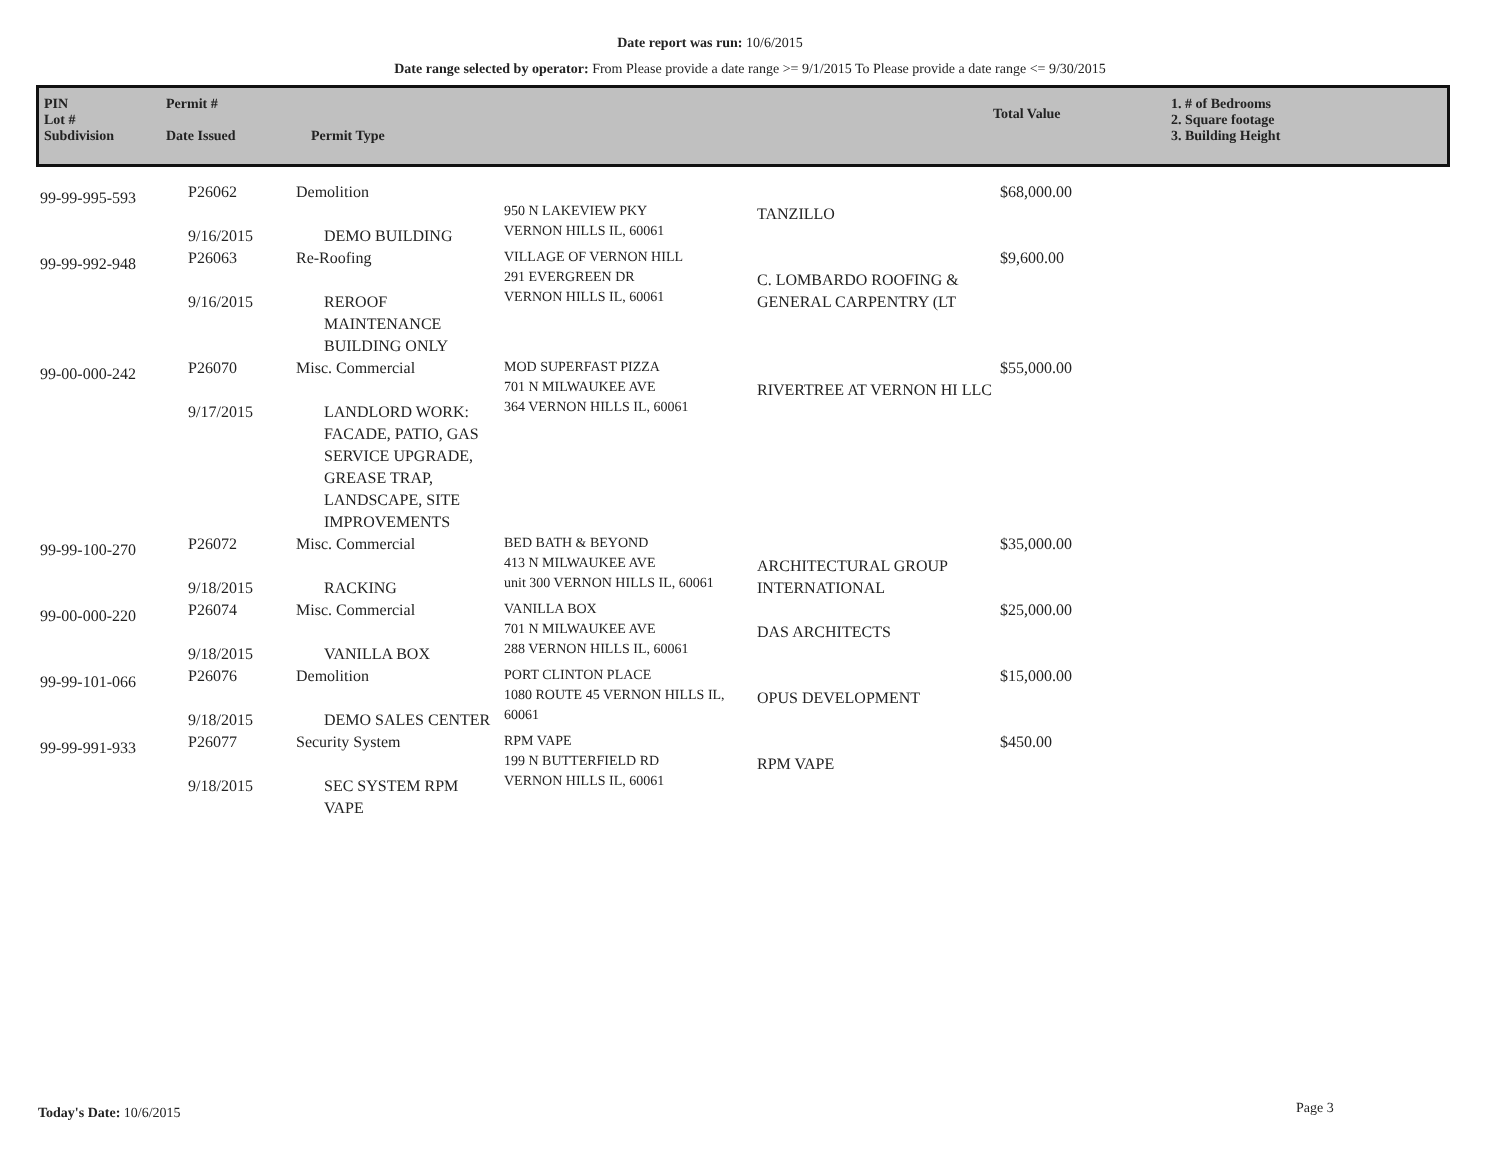Date report was run: 10/6/2015
Date range selected by operator: From Please provide a date range >= 9/1/2015 To Please provide a date range <= 9/30/2015
PIN
Lot #
Subdivision
Permit #
Date Issued
Permit Type
Total Value
1. # of Bedrooms
2. Square footage
3. Building Height
| 99-99-995-593 | P26062 9/16/2015 | Demolition DEMO BUILDING | 950 N LAKEVIEW PKY VERNON HILLS IL, 60061 | TANZILLO | $68,000.00 |
| 99-99-992-948 | P26063 9/16/2015 | Re-Roofing REROOF MAINTENANCE BUILDING ONLY | VILLAGE OF VERNON HILL 291 EVERGREEN DR VERNON HILLS IL, 60061 | C. LOMBARDO ROOFING & GENERAL CARPENTRY (LT | $9,600.00 |
| 99-00-000-242 | P26070 9/17/2015 | Misc. Commercial LANDLORD WORK: FACADE, PATIO, GAS SERVICE UPGRADE, GREASE TRAP, LANDSCAPE, SITE IMPROVEMENTS | MOD SUPERFAST PIZZA 701 N MILWAUKEE AVE 364 VERNON HILLS IL, 60061 | RIVERTREE AT VERNON HI LLC | $55,000.00 |
| 99-99-100-270 | P26072 9/18/2015 | Misc. Commercial RACKING | BED BATH & BEYOND 413 N MILWAUKEE AVE unit 300 VERNON HILLS IL, 60061 | ARCHITECTURAL GROUP INTERNATIONAL | $35,000.00 |
| 99-00-000-220 | P26074 9/18/2015 | Misc. Commercial VANILLA BOX | VANILLA BOX 701 N MILWAUKEE AVE 288 VERNON HILLS IL, 60061 | DAS ARCHITECTS | $25,000.00 |
| 99-99-101-066 | P26076 9/18/2015 | Demolition DEMO SALES CENTER | PORT CLINTON PLACE 1080 ROUTE 45 VERNON HILLS IL, 60061 | OPUS DEVELOPMENT | $15,000.00 |
| 99-99-991-933 | P26077 9/18/2015 | Security System SEC SYSTEM RPM VAPE | RPM VAPE 199 N BUTTERFIELD RD VERNON HILLS IL, 60061 | RPM VAPE | $450.00 |
Today's Date: 10/6/2015 Page 3